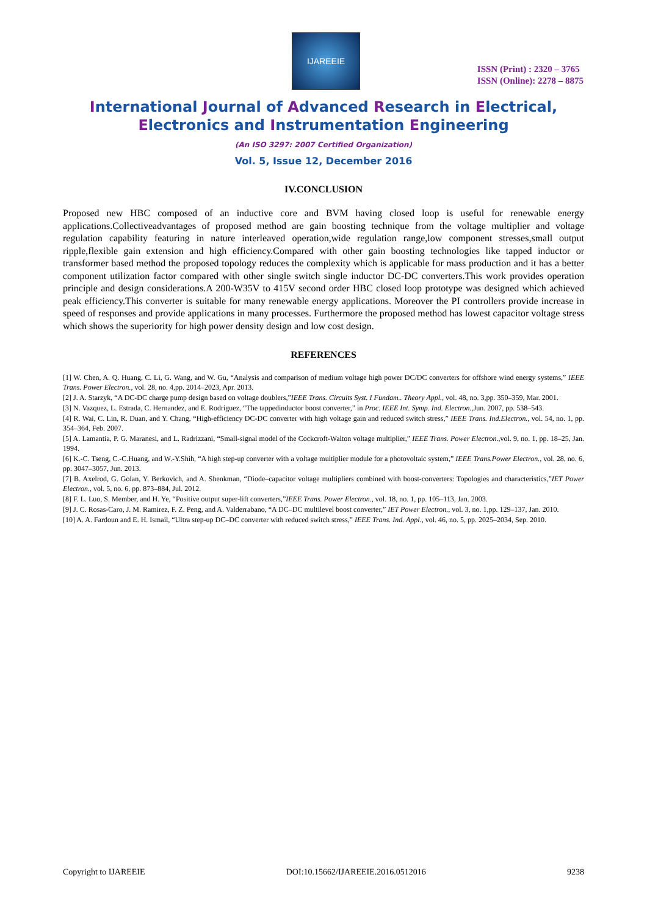IJAREEIE
ISSN (Print) : 2320 – 3765
ISSN (Online): 2278 – 8875
International Journal of Advanced Research in Electrical,
Electronics and Instrumentation Engineering
(An ISO 3297: 2007 Certified Organization)
Vol. 5, Issue 12, December 2016
IV.CONCLUSION
Proposed new HBC composed of an inductive core and BVM having closed loop is useful for renewable energy applications.Collectiveadvantages of proposed method are gain boosting technique from the voltage multiplier and voltage regulation capability featuring in nature interleaved operation,wide regulation range,low component stresses,small output ripple,flexible gain extension and high efficiency.Compared with other gain boosting technologies like tapped inductor or transformer based method the proposed topology reduces the complexity which is applicable for mass production and it has a better component utilization factor compared with other single switch single inductor DC-DC converters.This work provides operation principle and design considerations.A 200-W35V to 415V second order HBC closed loop prototype was designed which achieved peak efficiency.This converter is suitable for many renewable energy applications. Moreover the PI controllers provide increase in speed of responses and provide applications in many processes. Furthermore the proposed method has lowest capacitor voltage stress which shows the superiority for high power density design and low cost design.
REFERENCES
[1] W. Chen, A. Q. Huang, C. Li, G. Wang, and W. Gu, “Analysis and comparison of medium voltage high power DC/DC converters for offshore wind energy systems,” IEEE Trans. Power Electron., vol. 28, no. 4,pp. 2014–2023, Apr. 2013.
[2] J. A. Starzyk, “A DC-DC charge pump design based on voltage doublers,”IEEE Trans. Circuits Syst. I Fundam.. Theory Appl., vol. 48, no. 3,pp. 350–359, Mar. 2001.
[3] N. Vazquez, L. Estrada, C. Hernandez, and E. Rodriguez, “The tappedinductor boost converter,” in Proc. IEEE Int. Symp. Ind. Electron.,Jun. 2007, pp. 538–543.
[4] R. Wai, C. Lin, R. Duan, and Y. Chang, “High-efficiency DC-DC converter with high voltage gain and reduced switch stress,” IEEE Trans. Ind.Electron., vol. 54, no. 1, pp. 354–364, Feb. 2007.
[5] A. Lamantia, P. G. Maranesi, and L. Radrizzani, “Small-signal model of the Cockcroft-Walton voltage multiplier,” IEEE Trans. Power Electron.,vol. 9, no. 1, pp. 18–25, Jan. 1994.
[6] K.-C. Tseng, C.-C.Huang, and W.-Y.Shih, “A high step-up converter with a voltage multiplier module for a photovoltaic system,” IEEE Trans.Power Electron., vol. 28, no. 6, pp. 3047–3057, Jun. 2013.
[7] B. Axelrod, G. Golan, Y. Berkovich, and A. Shenkman, “Diode–capacitor voltage multipliers combined with boost-converters: Topologies and characteristics,”IET Power Electron., vol. 5, no. 6, pp. 873–884, Jul. 2012.
[8] F. L. Luo, S. Member, and H. Ye, “Positive output super-lift converters,”IEEE Trans. Power Electron., vol. 18, no. 1, pp. 105–113, Jan. 2003.
[9] J. C. Rosas-Caro, J. M. Ramirez, F. Z. Peng, and A. Valderrabano, “A DC–DC multilevel boost converter,” IET Power Electron., vol. 3, no. 1,pp. 129–137, Jan. 2010.
[10] A. A. Fardoun and E. H. Ismail, “Ultra step-up DC–DC converter with reduced switch stress,” IEEE Trans. Ind. Appl., vol. 46, no. 5, pp. 2025–2034, Sep. 2010.
Copyright to IJAREEIE DOI:10.15662/IJAREEIE.2016.0512016 9238